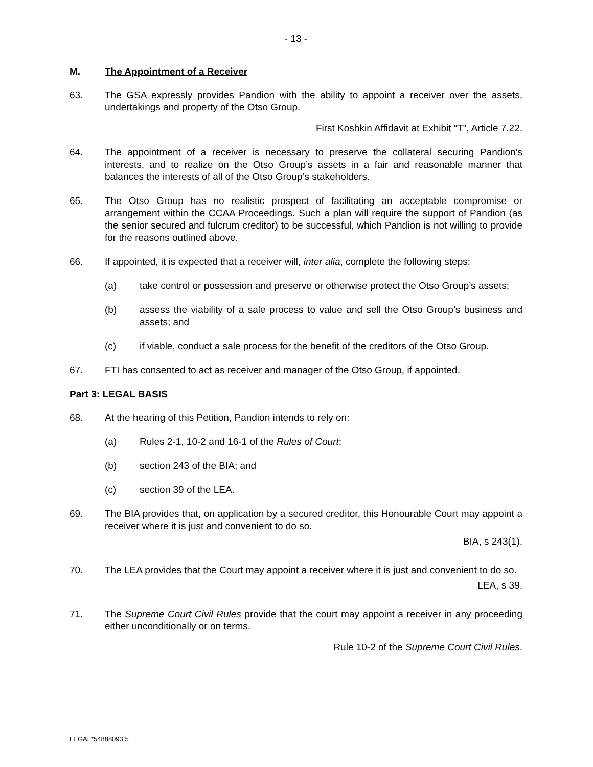- 13 -
M. The Appointment of a Receiver
63. The GSA expressly provides Pandion with the ability to appoint a receiver over the assets, undertakings and property of the Otso Group.
First Koshkin Affidavit at Exhibit “T”, Article 7.22.
64. The appointment of a receiver is necessary to preserve the collateral securing Pandion’s interests, and to realize on the Otso Group’s assets in a fair and reasonable manner that balances the interests of all of the Otso Group’s stakeholders.
65. The Otso Group has no realistic prospect of facilitating an acceptable compromise or arrangement within the CCAA Proceedings. Such a plan will require the support of Pandion (as the senior secured and fulcrum creditor) to be successful, which Pandion is not willing to provide for the reasons outlined above.
66. If appointed, it is expected that a receiver will, inter alia, complete the following steps:
(a) take control or possession and preserve or otherwise protect the Otso Group’s assets;
(b) assess the viability of a sale process to value and sell the Otso Group’s business and assets; and
(c) if viable, conduct a sale process for the benefit of the creditors of the Otso Group.
67. FTI has consented to act as receiver and manager of the Otso Group, if appointed.
Part 3: LEGAL BASIS
68. At the hearing of this Petition, Pandion intends to rely on:
(a) Rules 2-1, 10-2 and 16-1 of the Rules of Court;
(b) section 243 of the BIA; and
(c) section 39 of the LEA.
69. The BIA provides that, on application by a secured creditor, this Honourable Court may appoint a receiver where it is just and convenient to do so.
BIA, s 243(1).
70. The LEA provides that the Court may appoint a receiver where it is just and convenient to do so.
LEA, s 39.
71. The Supreme Court Civil Rules provide that the court may appoint a receiver in any proceeding either unconditionally or on terms.
Rule 10-2 of the Supreme Court Civil Rules.
LEGAL*54888093.5